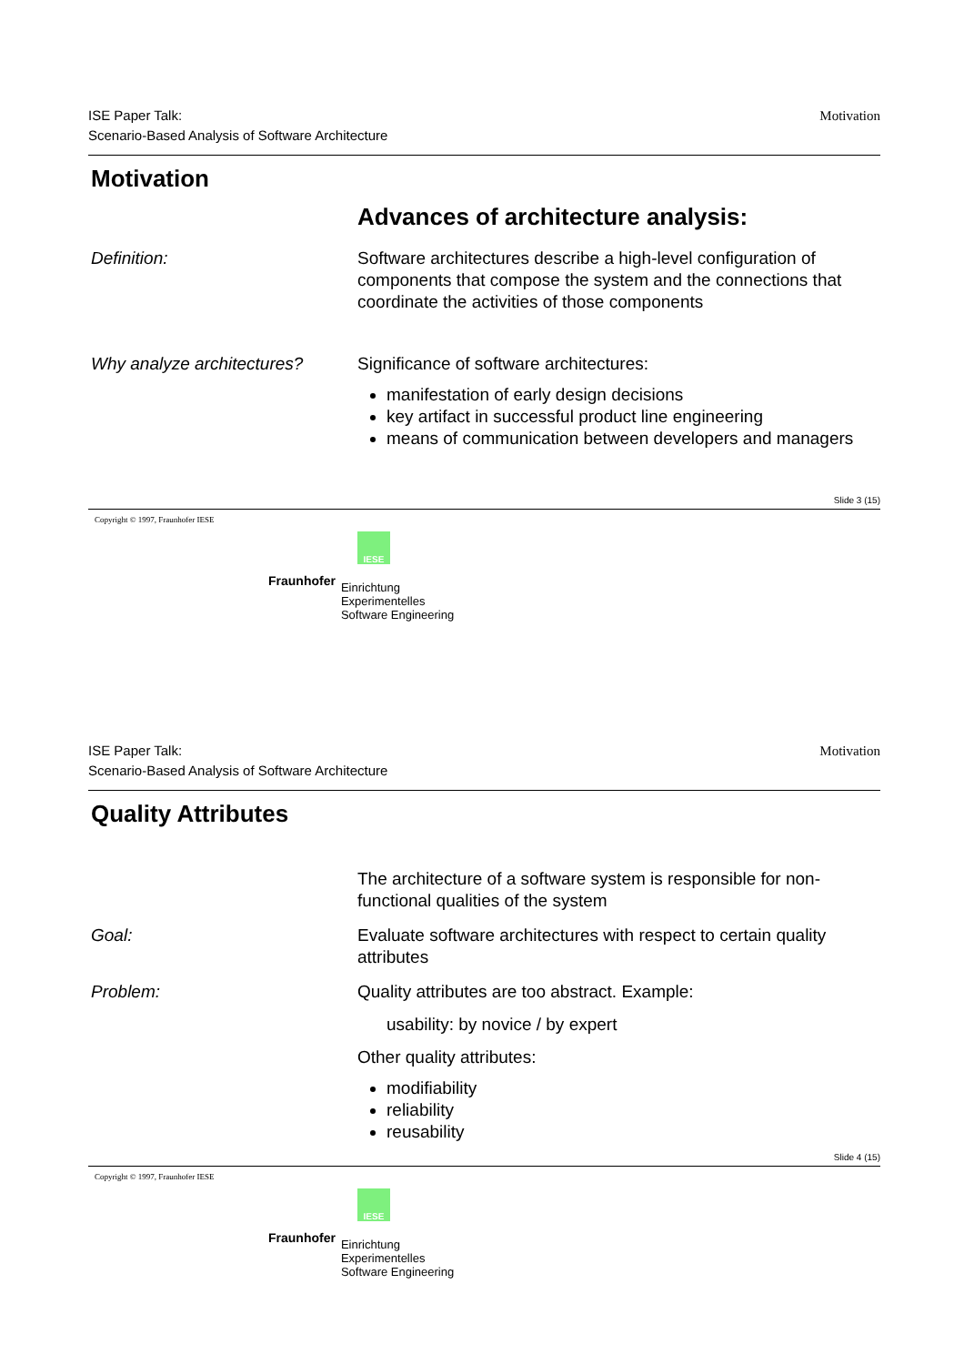ISE Paper Talk:
Scenario-Based Analysis of Software Architecture
Motivation
Motivation
Advances of architecture analysis:
Definition: Software architectures describe a high-level configuration of components that compose the system and the connections that coordinate the activities of those components
Why analyze architectures?
Significance of software architectures:
manifestation of early design decisions
key artifact in successful product line engineering
means of communication between developers and managers
Slide 3 (15)
Copyright © 1997, Fraunhofer IESE
IESE
Fraunhofer
Einrichtung
Experimentelles
Software Engineering
ISE Paper Talk:
Scenario-Based Analysis of Software Architecture
Motivation
Quality Attributes
The architecture of a software system is responsible for non-functional qualities of the system
Goal: Evaluate software architectures with respect to certain quality attributes
Problem: Quality attributes are too abstract. Example:
usability: by novice / by expert
Other quality attributes:
modifiability
reliability
reusability
Slide 4 (15)
Copyright © 1997, Fraunhofer IESE
IESE
Fraunhofer
Einrichtung
Experimentelles
Software Engineering